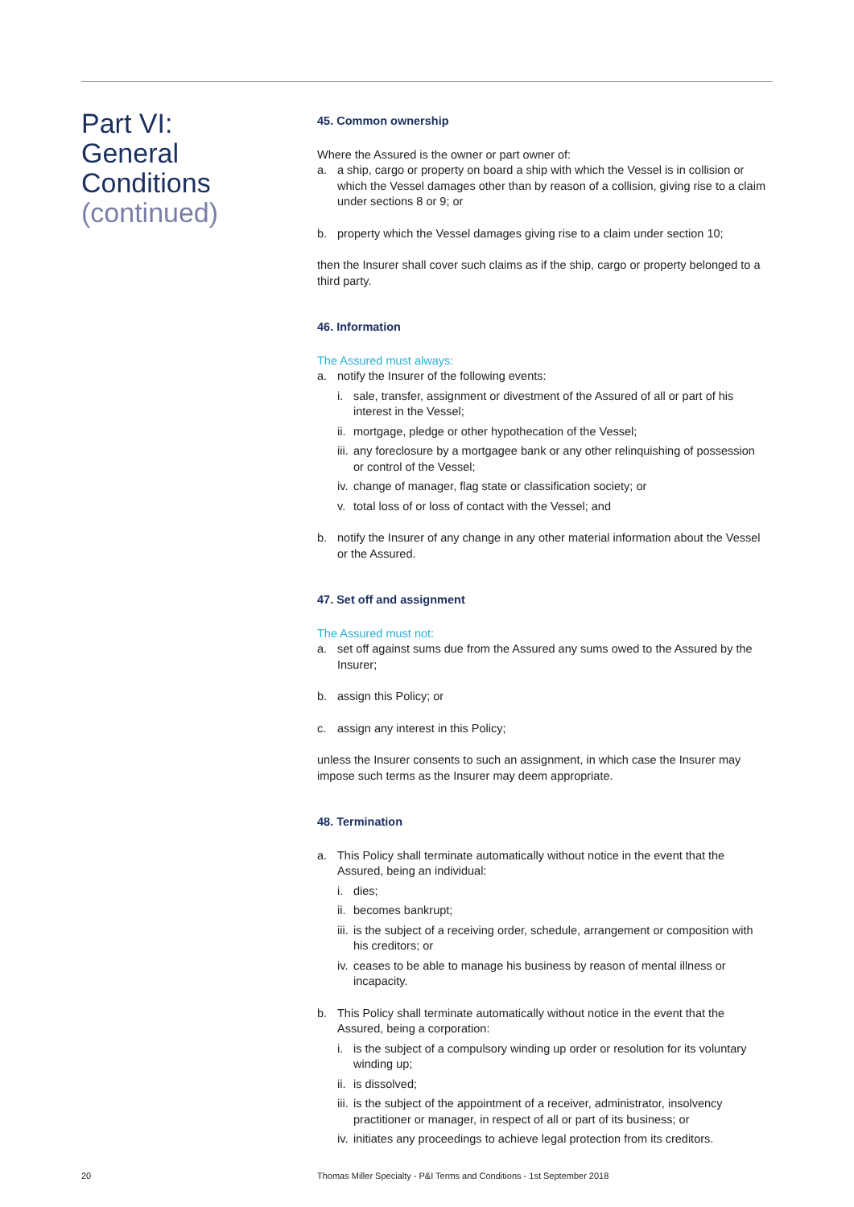Part VI:
General
Conditions
(continued)
45. Common ownership
Where the Assured is the owner or part owner of:
a. a ship, cargo or property on board a ship with which the Vessel is in collision or which the Vessel damages other than by reason of a collision, giving rise to a claim under sections 8 or 9; or
b. property which the Vessel damages giving rise to a claim under section 10;
then the Insurer shall cover such claims as if the ship, cargo or property belonged to a third party.
46. Information
The Assured must always:
a. notify the Insurer of the following events:
i. sale, transfer, assignment or divestment of the Assured of all or part of his interest in the Vessel;
ii. mortgage, pledge or other hypothecation of the Vessel;
iii. any foreclosure by a mortgagee bank or any other relinquishing of possession or control of the Vessel;
iv. change of manager, flag state or classification society; or
v. total loss of or loss of contact with the Vessel; and
b. notify the Insurer of any change in any other material information about the Vessel or the Assured.
47. Set off and assignment
The Assured must not:
a. set off against sums due from the Assured any sums owed to the Assured by the Insurer;
b. assign this Policy; or
c. assign any interest in this Policy;
unless the Insurer consents to such an assignment, in which case the Insurer may impose such terms as the Insurer may deem appropriate.
48. Termination
a. This Policy shall terminate automatically without notice in the event that the Assured, being an individual:
i. dies;
ii. becomes bankrupt;
iii. is the subject of a receiving order, schedule, arrangement or composition with his creditors; or
iv. ceases to be able to manage his business by reason of mental illness or incapacity.
b. This Policy shall terminate automatically without notice in the event that the Assured, being a corporation:
i. is the subject of a compulsory winding up order or resolution for its voluntary winding up;
ii. is dissolved;
iii. is the subject of the appointment of a receiver, administrator, insolvency practitioner or manager, in respect of all or part of its business; or
iv. initiates any proceedings to achieve legal protection from its creditors.
20 Thomas Miller Specialty - P&I Terms and Conditions - 1st September 2018